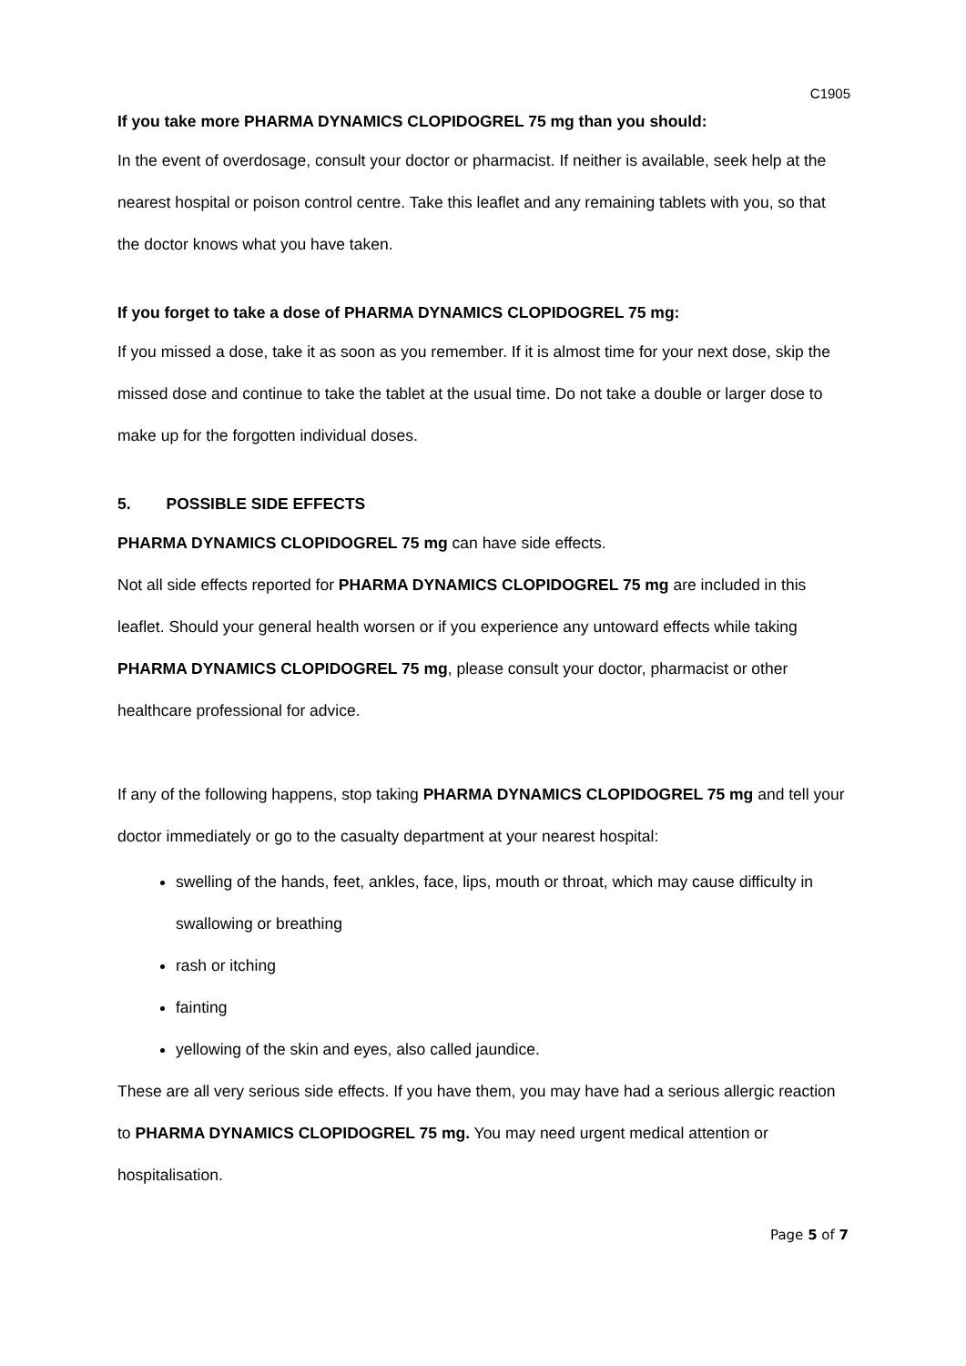C1905
If you take more PHARMA DYNAMICS CLOPIDOGREL 75 mg than you should:
In the event of overdosage, consult your doctor or pharmacist. If neither is available, seek help at the nearest hospital or poison control centre. Take this leaflet and any remaining tablets with you, so that the doctor knows what you have taken.
If you forget to take a dose of PHARMA DYNAMICS CLOPIDOGREL 75 mg:
If you missed a dose, take it as soon as you remember. If it is almost time for your next dose, skip the missed dose and continue to take the tablet at the usual time. Do not take a double or larger dose to make up for the forgotten individual doses.
5. POSSIBLE SIDE EFFECTS
PHARMA DYNAMICS CLOPIDOGREL 75 mg can have side effects.
Not all side effects reported for PHARMA DYNAMICS CLOPIDOGREL 75 mg are included in this leaflet. Should your general health worsen or if you experience any untoward effects while taking PHARMA DYNAMICS CLOPIDOGREL 75 mg, please consult your doctor, pharmacist or other healthcare professional for advice.
If any of the following happens, stop taking PHARMA DYNAMICS CLOPIDOGREL 75 mg and tell your doctor immediately or go to the casualty department at your nearest hospital:
swelling of the hands, feet, ankles, face, lips, mouth or throat, which may cause difficulty in swallowing or breathing
rash or itching
fainting
yellowing of the skin and eyes, also called jaundice.
These are all very serious side effects. If you have them, you may have had a serious allergic reaction to PHARMA DYNAMICS CLOPIDOGREL 75 mg. You may need urgent medical attention or hospitalisation.
Page 5 of 7